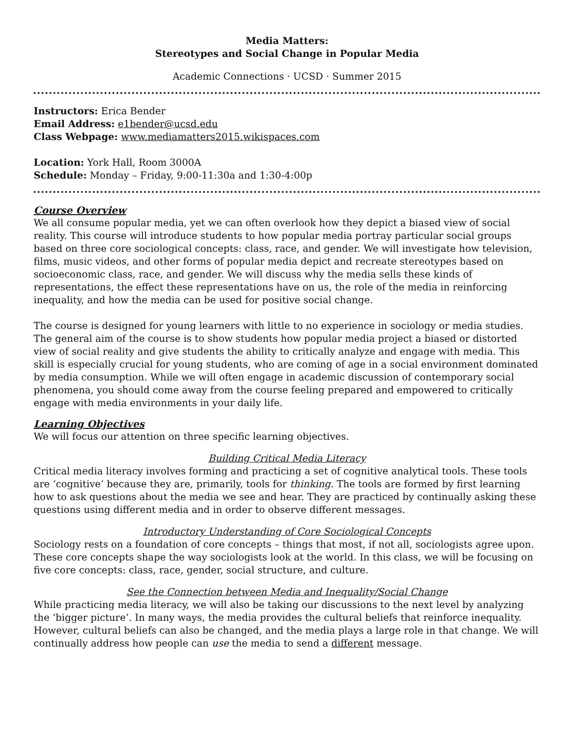Media Matters:
Stereotypes and Social Change in Popular Media
Academic Connections · UCSD · Summer 2015
Instructors: Erica Bender
Email Address: e1bender@ucsd.edu
Class Webpage: www.mediamatters2015.wikispaces.com
Location: York Hall, Room 3000A
Schedule: Monday – Friday, 9:00-11:30a and 1:30-4:00p
Course Overview
We all consume popular media, yet we can often overlook how they depict a biased view of social reality. This course will introduce students to how popular media portray particular social groups based on three core sociological concepts: class, race, and gender. We will investigate how television, films, music videos, and other forms of popular media depict and recreate stereotypes based on socioeconomic class, race, and gender. We will discuss why the media sells these kinds of representations, the effect these representations have on us, the role of the media in reinforcing inequality, and how the media can be used for positive social change.
The course is designed for young learners with little to no experience in sociology or media studies. The general aim of the course is to show students how popular media project a biased or distorted view of social reality and give students the ability to critically analyze and engage with media. This skill is especially crucial for young students, who are coming of age in a social environment dominated by media consumption. While we will often engage in academic discussion of contemporary social phenomena, you should come away from the course feeling prepared and empowered to critically engage with media environments in your daily life.
Learning Objectives
We will focus our attention on three specific learning objectives.
Building Critical Media Literacy
Critical media literacy involves forming and practicing a set of cognitive analytical tools. These tools are ‘cognitive’ because they are, primarily, tools for thinking. The tools are formed by first learning how to ask questions about the media we see and hear. They are practiced by continually asking these questions using different media and in order to observe different messages.
Introductory Understanding of Core Sociological Concepts
Sociology rests on a foundation of core concepts – things that most, if not all, sociologists agree upon. These core concepts shape the way sociologists look at the world. In this class, we will be focusing on five core concepts: class, race, gender, social structure, and culture.
See the Connection between Media and Inequality/Social Change
While practicing media literacy, we will also be taking our discussions to the next level by analyzing the ‘bigger picture’. In many ways, the media provides the cultural beliefs that reinforce inequality. However, cultural beliefs can also be changed, and the media plays a large role in that change. We will continually address how people can use the media to send a different message.